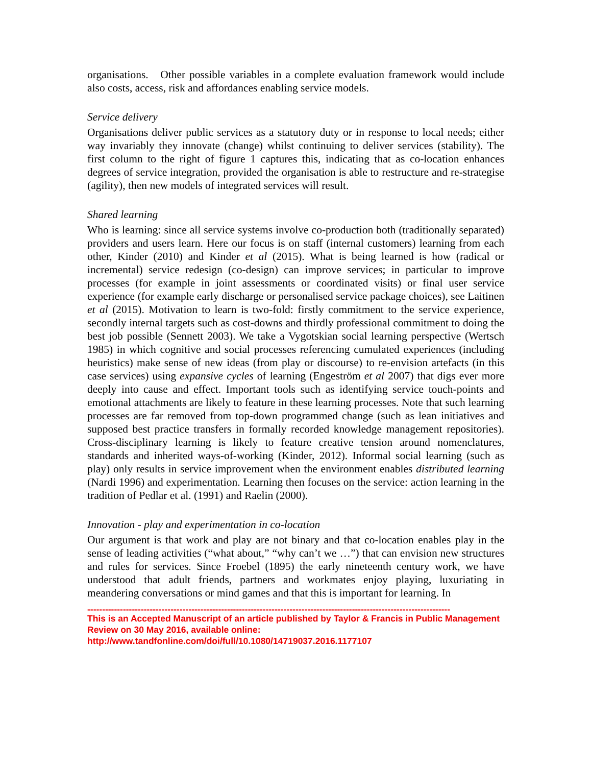organisations. Other possible variables in a complete evaluation framework would include also costs, access, risk and affordances enabling service models.
Service delivery
Organisations deliver public services as a statutory duty or in response to local needs; either way invariably they innovate (change) whilst continuing to deliver services (stability). The first column to the right of figure 1 captures this, indicating that as co-location enhances degrees of service integration, provided the organisation is able to restructure and re-strategise (agility), then new models of integrated services will result.
Shared learning
Who is learning: since all service systems involve co-production both (traditionally separated) providers and users learn. Here our focus is on staff (internal customers) learning from each other, Kinder (2010) and Kinder et al (2015). What is being learned is how (radical or incremental) service redesign (co-design) can improve services; in particular to improve processes (for example in joint assessments or coordinated visits) or final user service experience (for example early discharge or personalised service package choices), see Laitinen et al (2015). Motivation to learn is two-fold: firstly commitment to the service experience, secondly internal targets such as cost-downs and thirdly professional commitment to doing the best job possible (Sennett 2003). We take a Vygotskian social learning perspective (Wertsch 1985) in which cognitive and social processes referencing cumulated experiences (including heuristics) make sense of new ideas (from play or discourse) to re-envision artefacts (in this case services) using expansive cycles of learning (Engeström et al 2007) that digs ever more deeply into cause and effect. Important tools such as identifying service touch-points and emotional attachments are likely to feature in these learning processes. Note that such learning processes are far removed from top-down programmed change (such as lean initiatives and supposed best practice transfers in formally recorded knowledge management repositories). Cross-disciplinary learning is likely to feature creative tension around nomenclatures, standards and inherited ways-of-working (Kinder, 2012). Informal social learning (such as play) only results in service improvement when the environment enables distributed learning (Nardi 1996) and experimentation. Learning then focuses on the service: action learning in the tradition of Pedlar et al. (1991) and Raelin (2000).
Innovation - play and experimentation in co-location
Our argument is that work and play are not binary and that co-location enables play in the sense of leading activities (“what about,” “why can’t we …”) that can envision new structures and rules for services. Since Froebel (1895) the early nineteenth century work, we have understood that adult friends, partners and workmates enjoy playing, luxuriating in meandering conversations or mind games and that this is important for learning. In
--------------------------------------------------------------------------------------------------------------------------
This is an Accepted Manuscript of an article published by Taylor & Francis in Public Management Review on 30 May 2016, available online: http://www.tandfonline.com/doi/full/10.1080/14719037.2016.1177107